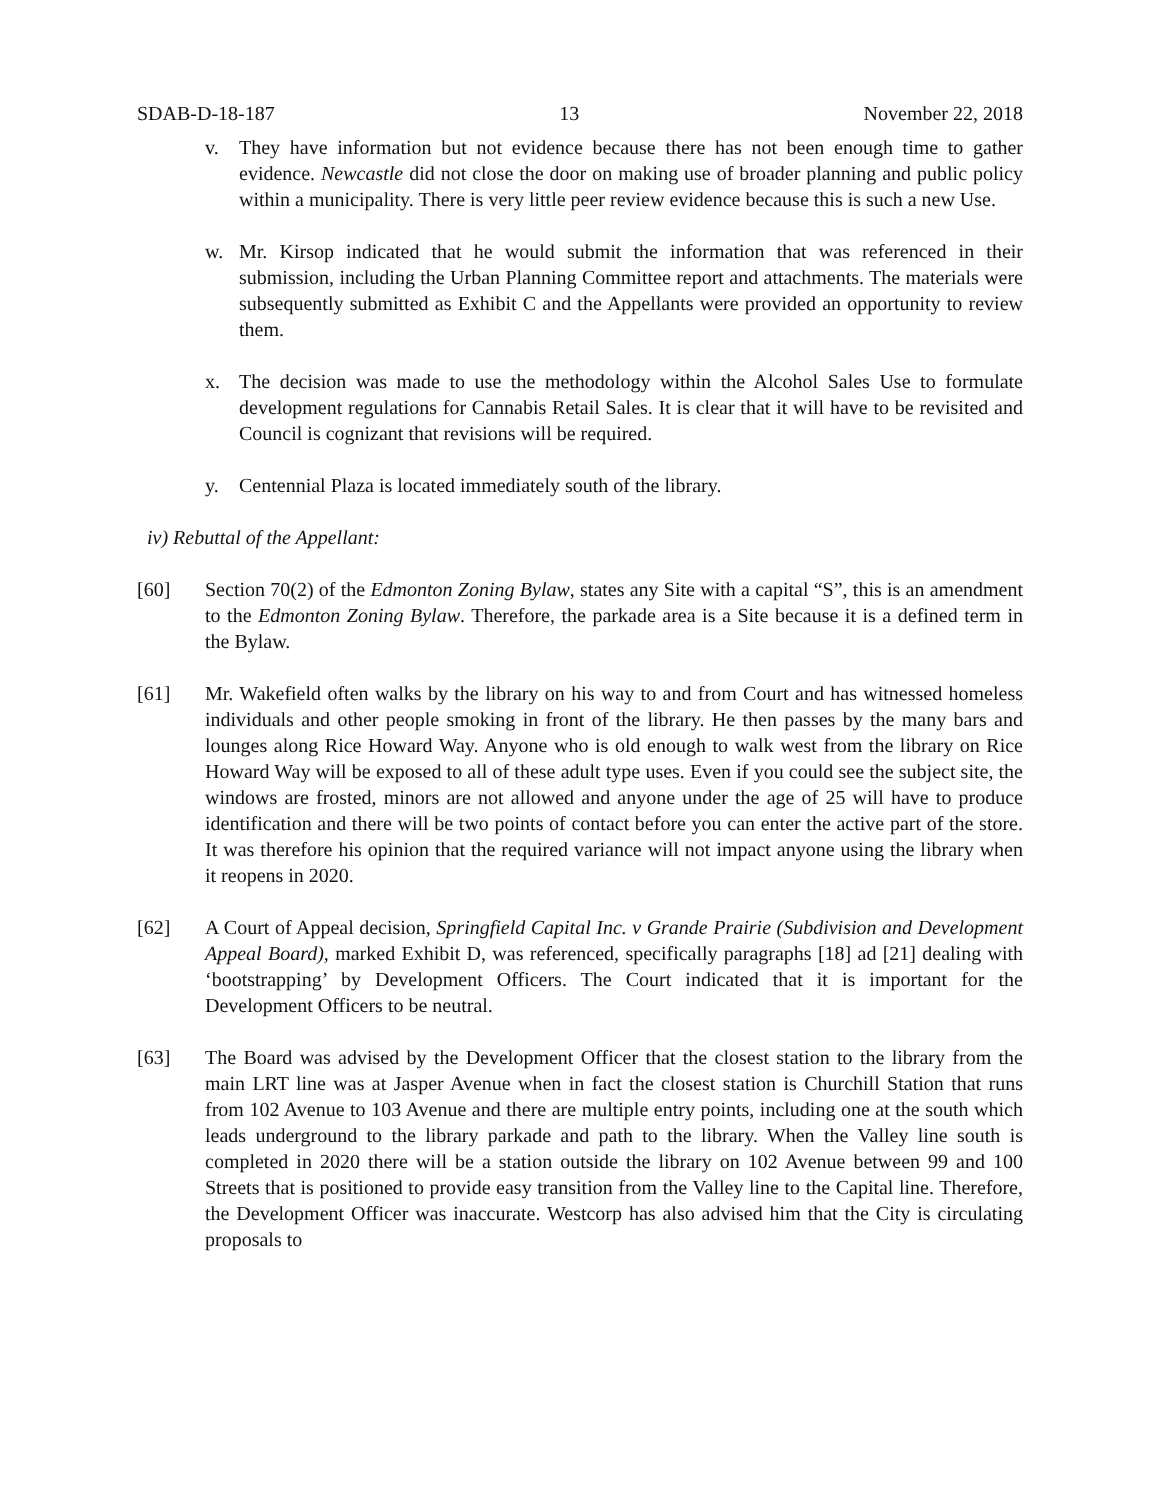SDAB-D-18-187 13 November 22, 2018
v. They have information but not evidence because there has not been enough time to gather evidence. Newcastle did not close the door on making use of broader planning and public policy within a municipality. There is very little peer review evidence because this is such a new Use.
w. Mr. Kirsop indicated that he would submit the information that was referenced in their submission, including the Urban Planning Committee report and attachments. The materials were subsequently submitted as Exhibit C and the Appellants were provided an opportunity to review them.
x. The decision was made to use the methodology within the Alcohol Sales Use to formulate development regulations for Cannabis Retail Sales. It is clear that it will have to be revisited and Council is cognizant that revisions will be required.
y. Centennial Plaza is located immediately south of the library.
iv) Rebuttal of the Appellant:
[60] Section 70(2) of the Edmonton Zoning Bylaw, states any Site with a capital “S”, this is an amendment to the Edmonton Zoning Bylaw. Therefore, the parkade area is a Site because it is a defined term in the Bylaw.
[61] Mr. Wakefield often walks by the library on his way to and from Court and has witnessed homeless individuals and other people smoking in front of the library. He then passes by the many bars and lounges along Rice Howard Way. Anyone who is old enough to walk west from the library on Rice Howard Way will be exposed to all of these adult type uses. Even if you could see the subject site, the windows are frosted, minors are not allowed and anyone under the age of 25 will have to produce identification and there will be two points of contact before you can enter the active part of the store. It was therefore his opinion that the required variance will not impact anyone using the library when it reopens in 2020.
[62] A Court of Appeal decision, Springfield Capital Inc. v Grande Prairie (Subdivision and Development Appeal Board), marked Exhibit D, was referenced, specifically paragraphs [18] ad [21] dealing with ‘bootstrapping’ by Development Officers. The Court indicated that it is important for the Development Officers to be neutral.
[63] The Board was advised by the Development Officer that the closest station to the library from the main LRT line was at Jasper Avenue when in fact the closest station is Churchill Station that runs from 102 Avenue to 103 Avenue and there are multiple entry points, including one at the south which leads underground to the library parkade and path to the library. When the Valley line south is completed in 2020 there will be a station outside the library on 102 Avenue between 99 and 100 Streets that is positioned to provide easy transition from the Valley line to the Capital line. Therefore, the Development Officer was inaccurate. Westcorp has also advised him that the City is circulating proposals to